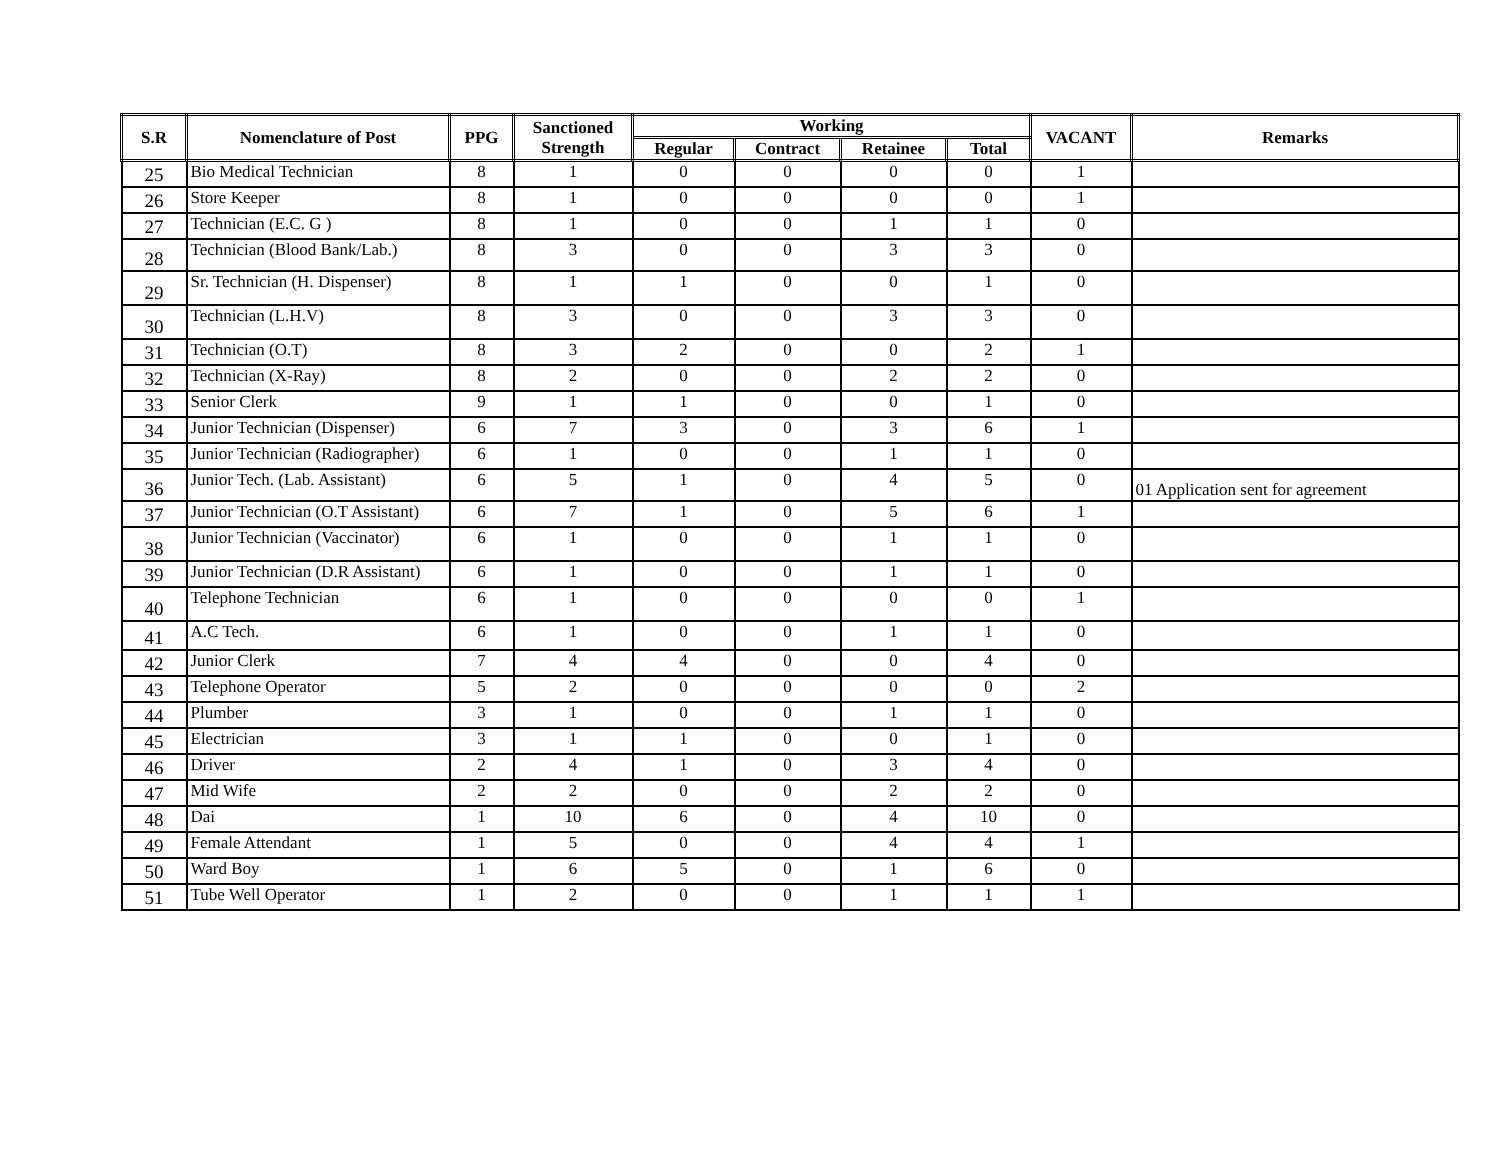| S.R | Nomenclature of Post | PPG | Sanctioned Strength | Working | | | | VACANT | Remarks |
| --- | --- | --- | --- | --- | --- | --- | --- | --- | --- |
| | | | | Regular | Contract | Retainee | Total | | |
| 25 | Bio Medical Technician | 8 | 1 | 0 | 0 | 0 | 0 | 1 | |
| 26 | Store Keeper | 8 | 1 | 0 | 0 | 0 | 0 | 1 | |
| 27 | Technician (E.C. G ) | 8 | 1 | 0 | 0 | 1 | 1 | 0 | |
| 28 | Technician (Blood Bank/Lab.) | 8 | 3 | 0 | 0 | 3 | 3 | 0 | |
| 29 | Sr. Technician (H. Dispenser) | 8 | 1 | 1 | 0 | 0 | 1 | 0 | |
| 30 | Technician (L.H.V) | 8 | 3 | 0 | 0 | 3 | 3 | 0 | |
| 31 | Technician (O.T) | 8 | 3 | 2 | 0 | 0 | 2 | 1 | |
| 32 | Technician (X-Ray) | 8 | 2 | 0 | 0 | 2 | 2 | 0 | |
| 33 | Senior Clerk | 9 | 1 | 1 | 0 | 0 | 1 | 0 | |
| 34 | Junior Technician (Dispenser) | 6 | 7 | 3 | 0 | 3 | 6 | 1 | |
| 35 | Junior Technician (Radiographer) | 6 | 1 | 0 | 0 | 1 | 1 | 0 | |
| 36 | Junior Tech. (Lab. Assistant) | 6 | 5 | 1 | 0 | 4 | 5 | 0 | 01 Application sent for agreement |
| 37 | Junior Technician (O.T Assistant) | 6 | 7 | 1 | 0 | 5 | 6 | 1 | |
| 38 | Junior Technician (Vaccinator) | 6 | 1 | 0 | 0 | 1 | 1 | 0 | |
| 39 | Junior Technician (D.R Assistant) | 6 | 1 | 0 | 0 | 1 | 1 | 0 | |
| 40 | Telephone Technician | 6 | 1 | 0 | 0 | 0 | 0 | 1 | |
| 41 | A.C Tech. | 6 | 1 | 0 | 0 | 1 | 1 | 0 | |
| 42 | Junior Clerk | 7 | 4 | 4 | 0 | 0 | 4 | 0 | |
| 43 | Telephone Operator | 5 | 2 | 0 | 0 | 0 | 0 | 2 | |
| 44 | Plumber | 3 | 1 | 0 | 0 | 1 | 1 | 0 | |
| 45 | Electrician | 3 | 1 | 1 | 0 | 0 | 1 | 0 | |
| 46 | Driver | 2 | 4 | 1 | 0 | 3 | 4 | 0 | |
| 47 | Mid Wife | 2 | 2 | 0 | 0 | 2 | 2 | 0 | |
| 48 | Dai | 1 | 10 | 6 | 0 | 4 | 10 | 0 | |
| 49 | Female Attendant | 1 | 5 | 0 | 0 | 4 | 4 | 1 | |
| 50 | Ward Boy | 1 | 6 | 5 | 0 | 1 | 6 | 0 | |
| 51 | Tube Well Operator | 1 | 2 | 0 | 0 | 1 | 1 | 1 | |